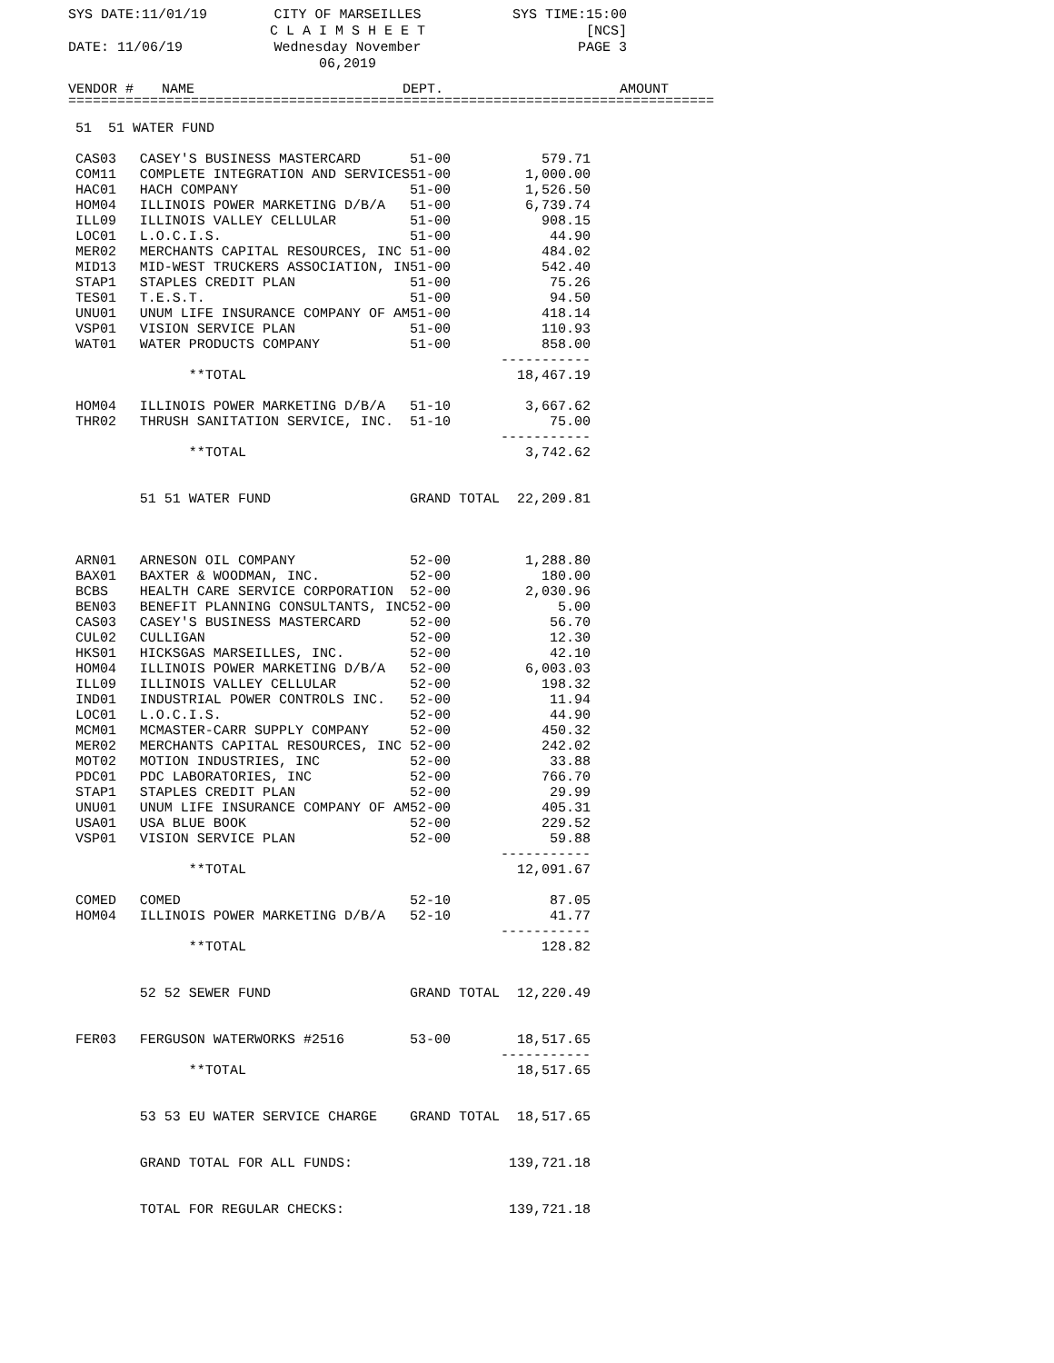SYS DATE:11/01/19 CITY OF MARSEILLES
C L A I M S H E E T
SYS TIME:15:00
[NCS]
DATE: 11/06/19 Wednesday November 06,2019 PAGE 3
| VENDOR # | NAME | DEPT. | AMOUNT |
| --- | --- | --- | --- |
| =============================================================================== | | | |
| 51 51 WATER FUND | | | |
| CAS03 | CASEY'S BUSINESS MASTERCARD | 51-00 | 579.71 |
| COM11 | COMPLETE INTEGRATION AND SERVICES | 51-00 | 1,000.00 |
| HAC01 | HACH COMPANY | 51-00 | 1,526.50 |
| HOM04 | ILLINOIS POWER MARKETING D/B/A | 51-00 | 6,739.74 |
| ILL09 | ILLINOIS VALLEY CELLULAR | 51-00 | 908.15 |
| LOC01 | L.O.C.I.S. | 51-00 | 44.90 |
| MER02 | MERCHANTS CAPITAL RESOURCES, INC | 51-00 | 484.02 |
| MID13 | MID-WEST TRUCKERS ASSOCIATION, IN | 51-00 | 542.40 |
| STAP1 | STAPLES CREDIT PLAN | 51-00 | 75.26 |
| TES01 | T.E.S.T. | 51-00 | 94.50 |
| UNU01 | UNUM LIFE INSURANCE COMPANY OF AM | 51-00 | 418.14 |
| VSP01 | VISION SERVICE PLAN | 51-00 | 110.93 |
| WAT01 | WATER PRODUCTS COMPANY | 51-00 | 858.00 ----------- |
| | **TOTAL | | 18,467.19 |
| HOM04 | ILLINOIS POWER MARKETING D/B/A | 51-10 | 3,667.62 |
| THR02 | THRUSH SANITATION SERVICE, INC. | 51-10 | 75.00 ----------- |
| | **TOTAL | | 3,742.62 |
| | 51 51 WATER FUND | GRAND TOTAL | 22,209.81 |
| ARN01 | ARNESON OIL COMPANY | 52-00 | 1,288.80 |
| BAX01 | BAXTER & WOODMAN, INC. | 52-00 | 180.00 |
| BCBS | HEALTH CARE SERVICE CORPORATION | 52-00 | 2,030.96 |
| BEN03 | BENEFIT PLANNING CONSULTANTS, INC | 52-00 | 5.00 |
| CAS03 | CASEY'S BUSINESS MASTERCARD | 52-00 | 56.70 |
| CUL02 | CULLIGAN | 52-00 | 12.30 |
| HKS01 | HICKSGAS MARSEILLES, INC. | 52-00 | 42.10 |
| HOM04 | ILLINOIS POWER MARKETING D/B/A | 52-00 | 6,003.03 |
| ILL09 | ILLINOIS VALLEY CELLULAR | 52-00 | 198.32 |
| IND01 | INDUSTRIAL POWER CONTROLS INC. | 52-00 | 11.94 |
| LOC01 | L.O.C.I.S. | 52-00 | 44.90 |
| MCM01 | MCMASTER-CARR SUPPLY COMPANY | 52-00 | 450.32 |
| MER02 | MERCHANTS CAPITAL RESOURCES, INC | 52-00 | 242.02 |
| MOT02 | MOTION INDUSTRIES, INC | 52-00 | 33.88 |
| PDC01 | PDC LABORATORIES, INC | 52-00 | 766.70 |
| STAP1 | STAPLES CREDIT PLAN | 52-00 | 29.99 |
| UNU01 | UNUM LIFE INSURANCE COMPANY OF AM | 52-00 | 405.31 |
| USA01 | USA BLUE BOOK | 52-00 | 229.52 |
| VSP01 | VISION SERVICE PLAN | 52-00 | 59.88 ----------- |
| | **TOTAL | | 12,091.67 |
| COMED | COMED | 52-10 | 87.05 |
| HOM04 | ILLINOIS POWER MARKETING D/B/A | 52-10 | 41.77 ----------- |
| | **TOTAL | | 128.82 |
| | 52 52 SEWER FUND | GRAND TOTAL | 12,220.49 |
| FER03 | FERGUSON WATERWORKS #2516 | 53-00 | 18,517.65 ----------- |
| | **TOTAL | | 18,517.65 |
| | 53 53 EU WATER SERVICE CHARGE | GRAND TOTAL | 18,517.65 |
| | GRAND TOTAL FOR ALL FUNDS: | | 139,721.18 |
| | TOTAL FOR REGULAR CHECKS: | | 139,721.18 |